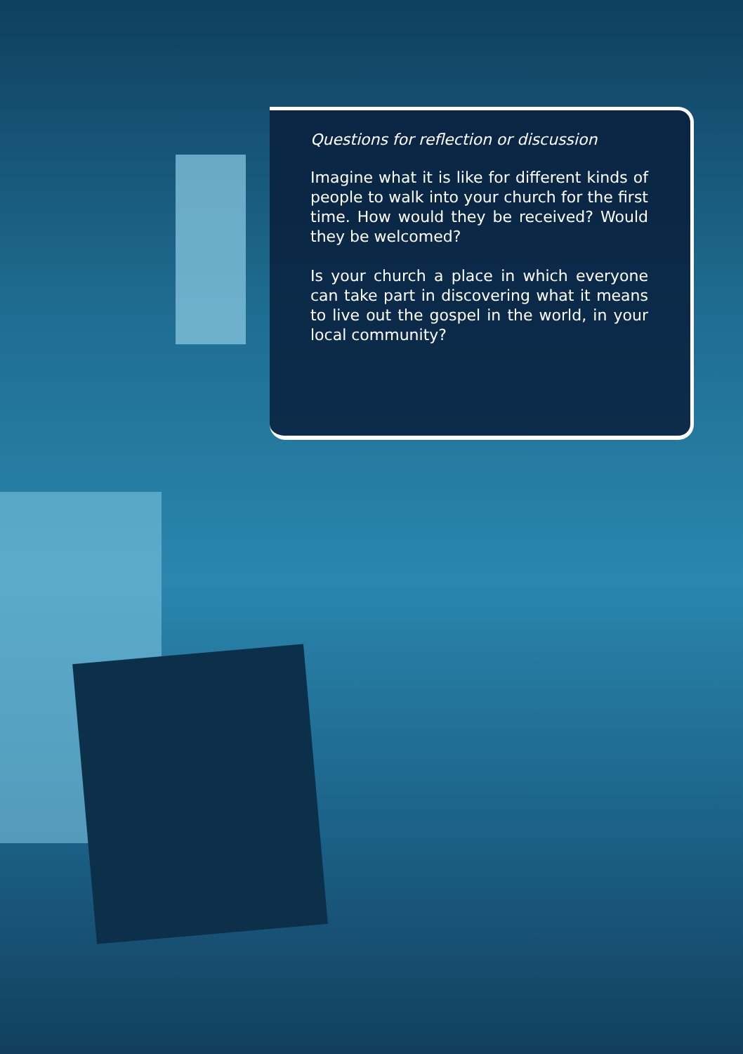Questions for reflection or discussion
Imagine what it is like for different kinds of people to walk into your church for the first time. How would they be received? Would they be welcomed?
Is your church a place in which everyone can take part in discovering what it means to live out the gospel in the world, in your local community?